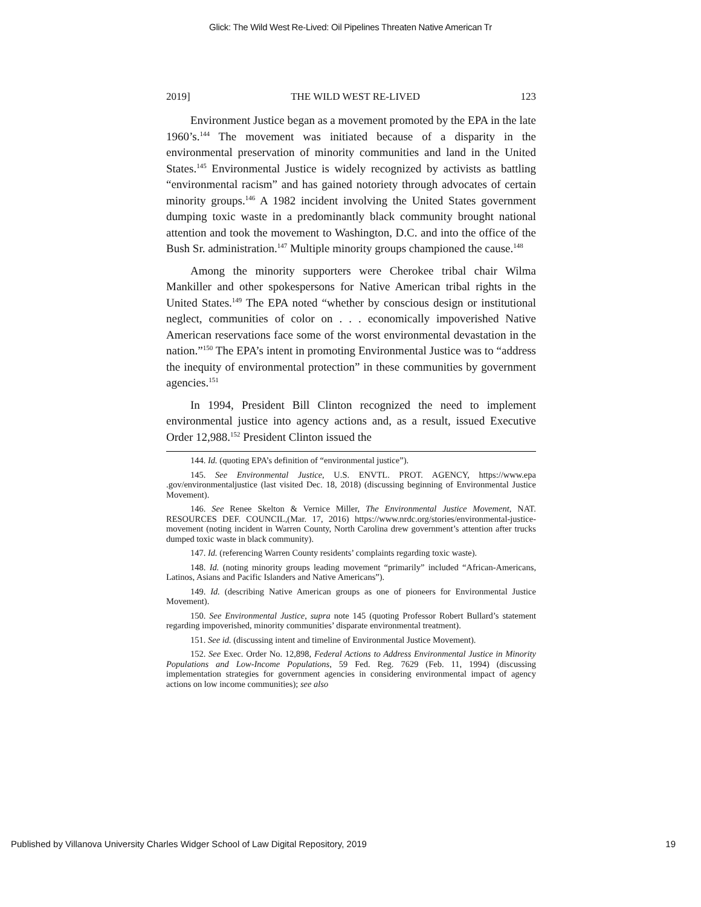Glick: The Wild West Re-Lived: Oil Pipelines Threaten Native American Tr
2019] THE WILD WEST RE-LIVED 123
Environment Justice began as a movement promoted by the EPA in the late 1960’s.<sup>144</sup> The movement was initiated because of a disparity in the environmental preservation of minority communities and land in the United States.<sup>145</sup> Environmental Justice is widely recognized by activists as battling “environmental racism” and has gained notoriety through advocates of certain minority groups.<sup>146</sup> A 1982 incident involving the United States government dumping toxic waste in a predominantly black community brought national attention and took the movement to Washington, D.C. and into the office of the Bush Sr. administration.<sup>147</sup> Multiple minority groups championed the cause.<sup>148</sup>
Among the minority supporters were Cherokee tribal chair Wilma Mankiller and other spokespersons for Native American tribal rights in the United States.<sup>149</sup> The EPA noted “whether by conscious design or institutional neglect, communities of color on . . . economically impoverished Native American reservations face some of the worst environmental devastation in the nation.”<sup>150</sup> The EPA’s intent in promoting Environmental Justice was to “address the inequity of environmental protection” in these communities by government agencies.<sup>151</sup>
In 1994, President Bill Clinton recognized the need to implement environmental justice into agency actions and, as a result, issued Executive Order 12,988.<sup>152</sup> President Clinton issued the
144. Id. (quoting EPA’s definition of “environmental justice”).
145. See Environmental Justice, U.S. ENVTL. PROT. AGENCY, https://www.epa .gov/environmentaljustice (last visited Dec. 18, 2018) (discussing beginning of Environmental Justice Movement).
146. See Renee Skelton & Vernice Miller, The Environmental Justice Movement, NAT. RESOURCES DEF. COUNCIL,(Mar. 17, 2016) https://www.nrdc.org/stories/environmental-justice-movement (noting incident in Warren County, North Carolina drew government’s attention after trucks dumped toxic waste in black community).
147. Id. (referencing Warren County residents’ complaints regarding toxic waste).
148. Id. (noting minority groups leading movement “primarily” included “African-Americans, Latinos, Asians and Pacific Islanders and Native Americans”).
149. Id. (describing Native American groups as one of pioneers for Environmental Justice Movement).
150. See Environmental Justice, supra note 145 (quoting Professor Robert Bullard’s statement regarding impoverished, minority communities’ disparate environmental treatment).
151. See id. (discussing intent and timeline of Environmental Justice Movement).
152. See Exec. Order No. 12,898, Federal Actions to Address Environmental Justice in Minority Populations and Low-Income Populations, 59 Fed. Reg. 7629 (Feb. 11, 1994) (discussing implementation strategies for government agencies in considering environmental impact of agency actions on low income communities); see also
Published by Villanova University Charles Widger School of Law Digital Repository, 2019 19